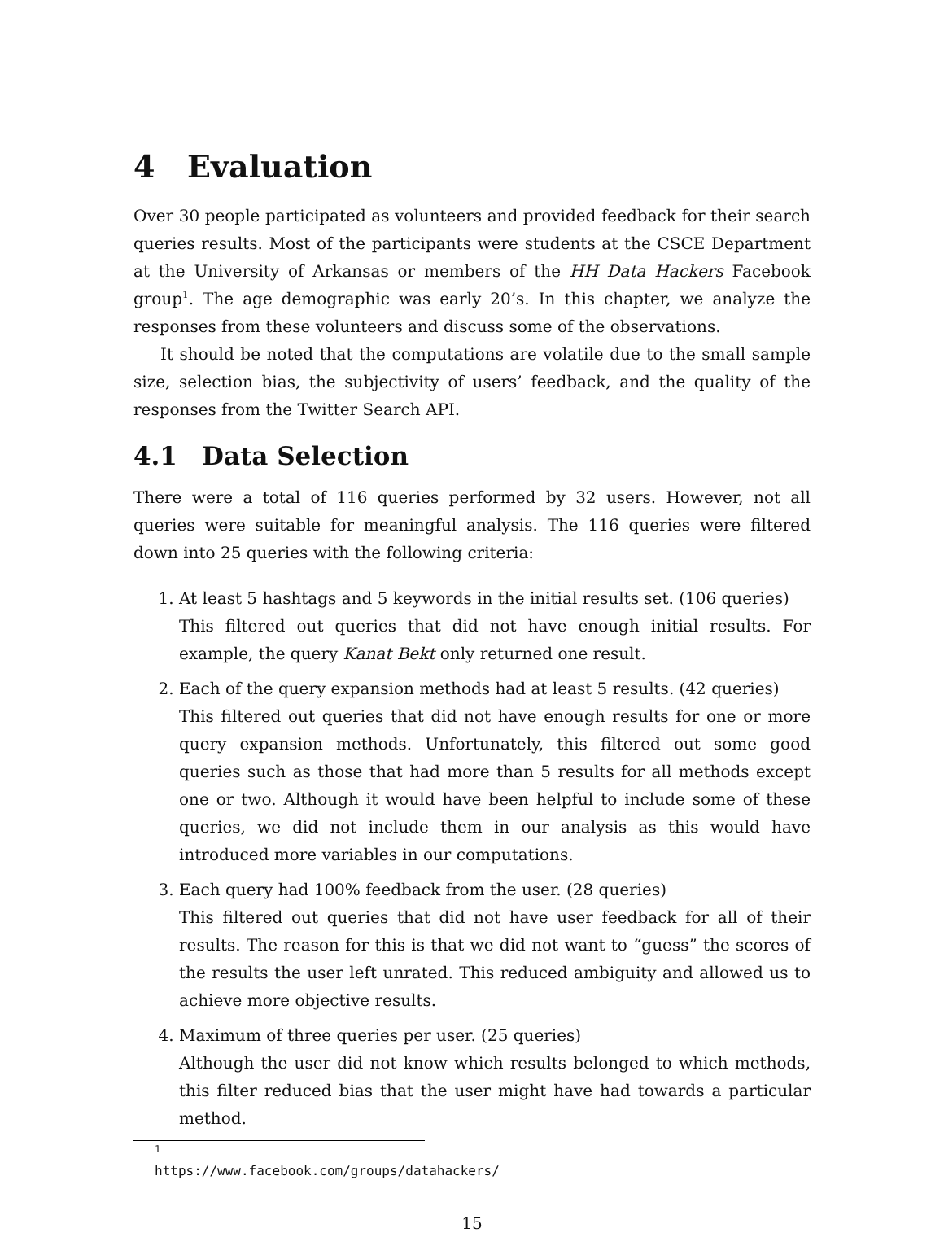4 Evaluation
Over 30 people participated as volunteers and provided feedback for their search queries results. Most of the participants were students at the CSCE Department at the University of Arkansas or members of the HH Data Hackers Facebook group<sup>1</sup>. The age demographic was early 20’s. In this chapter, we analyze the responses from these volunteers and discuss some of the observations.
It should be noted that the computations are volatile due to the small sample size, selection bias, the subjectivity of users’ feedback, and the quality of the responses from the Twitter Search API.
4.1 Data Selection
There were a total of 116 queries performed by 32 users. However, not all queries were suitable for meaningful analysis. The 116 queries were filtered down into 25 queries with the following criteria:
1. At least 5 hashtags and 5 keywords in the initial results set. (106 queries)
This filtered out queries that did not have enough initial results. For example, the query Kanat Bekt only returned one result.
2. Each of the query expansion methods had at least 5 results. (42 queries)
This filtered out queries that did not have enough results for one or more query expansion methods. Unfortunately, this filtered out some good queries such as those that had more than 5 results for all methods except one or two. Although it would have been helpful to include some of these queries, we did not include them in our analysis as this would have introduced more variables in our computations.
3. Each query had 100% feedback from the user. (28 queries)
This filtered out queries that did not have user feedback for all of their results. The reason for this is that we did not want to “guess” the scores of the results the user left unrated. This reduced ambiguity and allowed us to achieve more objective results.
4. Maximum of three queries per user. (25 queries)
Although the user did not know which results belonged to which methods, this filter reduced bias that the user might have had towards a particular method.
<sup>1</sup> https://www.facebook.com/groups/datahackers/
15